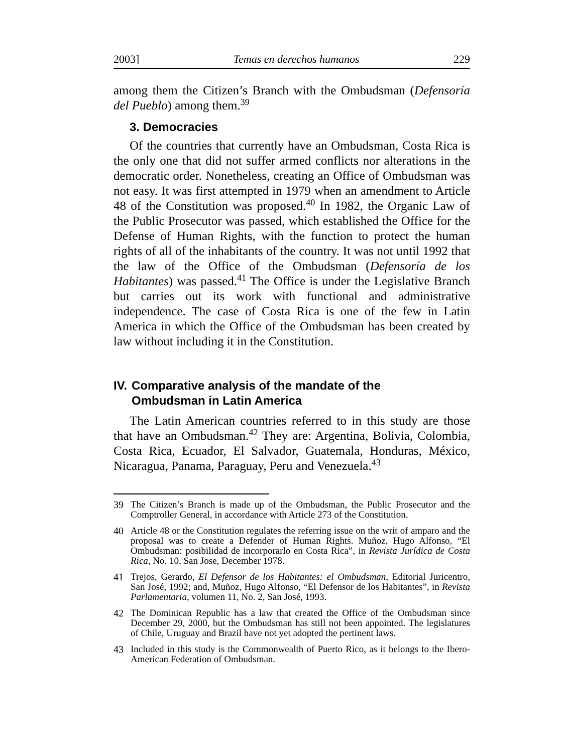2003] Temas en derechos humanos 229
among them the Citizen’s Branch with the Ombudsman (Defensoría del Pueblo) among them.<sup>39</sup>
3. Democracies
Of the countries that currently have an Ombudsman, Costa Rica is the only one that did not suffer armed conflicts nor alterations in the democratic order. Nonetheless, creating an Office of Ombudsman was not easy. It was first attempted in 1979 when an amendment to Article 48 of the Constitution was proposed.<sup>40</sup> In 1982, the Organic Law of the Public Prosecutor was passed, which established the Office for the Defense of Human Rights, with the function to protect the human rights of all of the inhabitants of the country. It was not until 1992 that the law of the Office of the Ombudsman (Defensoría de los Habitantes) was passed.<sup>41</sup> The Office is under the Legislative Branch but carries out its work with functional and administrative independence. The case of Costa Rica is one of the few in Latin America in which the Office of the Ombudsman has been created by law without including it in the Constitution.
IV. Comparative analysis of the mandate of the
Ombudsman in Latin America
The Latin American countries referred to in this study are those that have an Ombudsman.<sup>42</sup> They are: Argentina, Bolivia, Colombia, Costa Rica, Ecuador, El Salvador, Guatemala, Honduras, México, Nicaragua, Panama, Paraguay, Peru and Venezuela.<sup>43</sup>
39 The Citizen’s Branch is made up of the Ombudsman, the Public Prosecutor and the Comptroller General, in accordance with Article 273 of the Constitution.
40 Article 48 or the Constitution regulates the referring issue on the writ of amparo and the proposal was to create a Defender of Human Rights. Muñoz, Hugo Alfonso, “El Ombudsman: posibilidad de incorporarlo en Costa Rica”, in Revista Jurídica de Costa Rica, No. 10, San Jose, December 1978.
41 Trejos, Gerardo, El Defensor de los Habitantes: el Ombudsman, Editorial Juricentro, San José, 1992; and, Muñoz, Hugo Alfonso, “El Defensor de los Habitantes”, in Revista Parlamentaria, volumen 11, No. 2, San José, 1993.
42 The Dominican Republic has a law that created the Office of the Ombudsman since December 29, 2000, but the Ombudsman has still not been appointed. The legislatures of Chile, Uruguay and Brazil have not yet adopted the pertinent laws.
43 Included in this study is the Commonwealth of Puerto Rico, as it belongs to the Ibero-American Federation of Ombudsman.